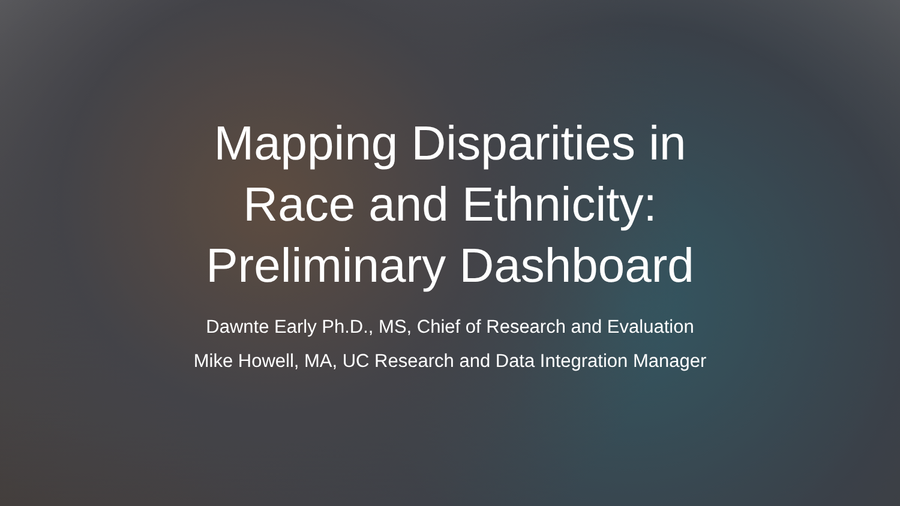Mapping Disparities in
Race and Ethnicity:
Preliminary Dashboard
Dawnte Early Ph.D., MS, Chief of Research and Evaluation
Mike Howell, MA, UC Research and Data Integration Manager